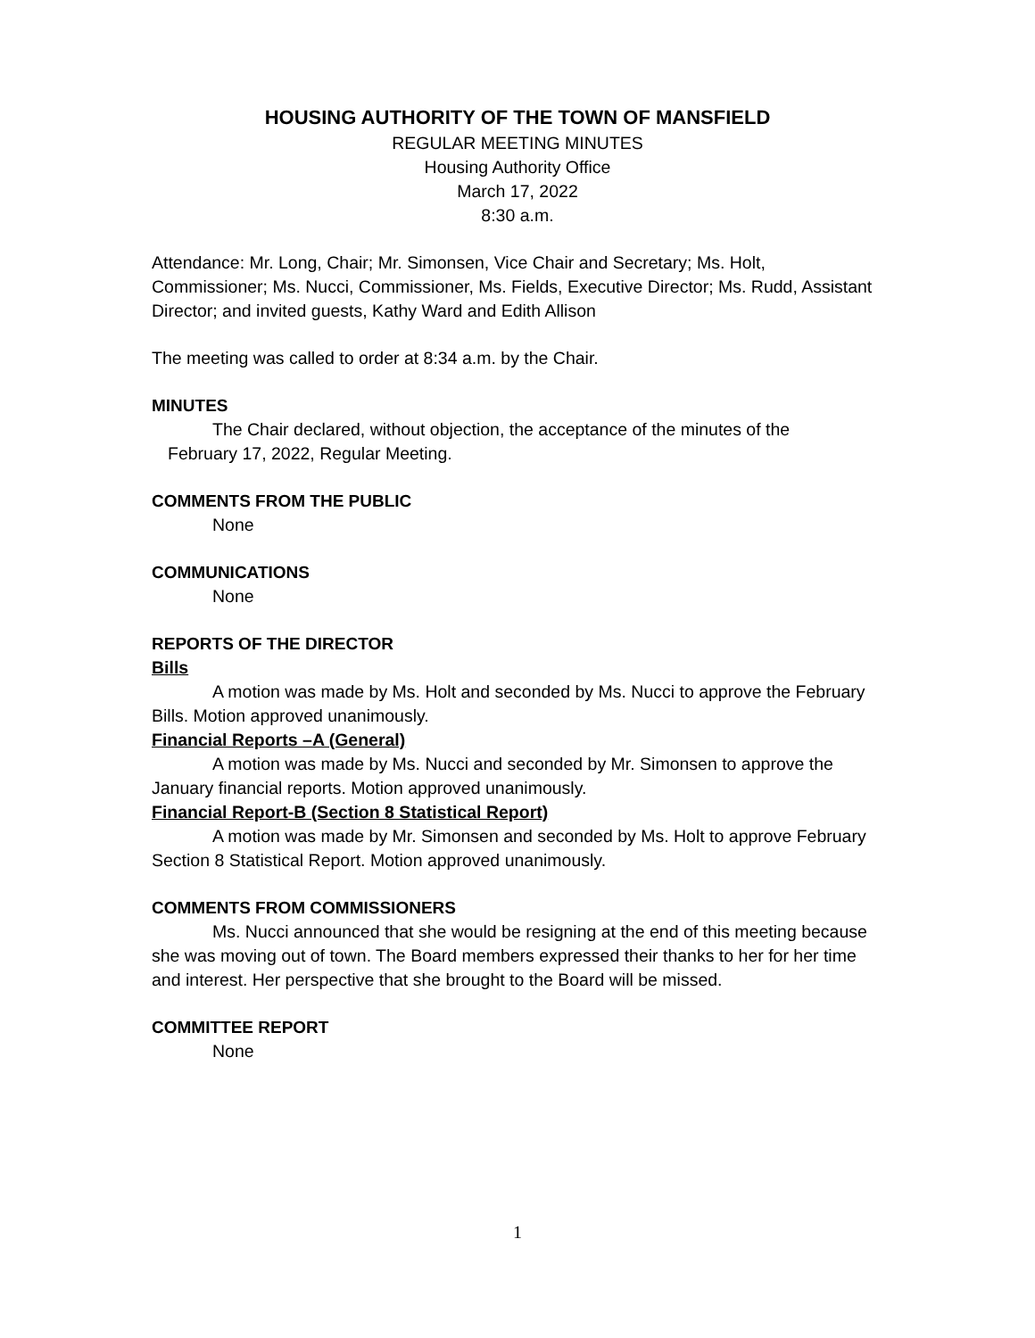HOUSING AUTHORITY OF THE TOWN OF MANSFIELD
REGULAR MEETING MINUTES
Housing Authority Office
March 17, 2022
8:30 a.m.
Attendance: Mr. Long, Chair; Mr. Simonsen, Vice Chair and Secretary; Ms. Holt, Commissioner; Ms. Nucci, Commissioner, Ms. Fields, Executive Director; Ms. Rudd, Assistant Director; and invited guests, Kathy Ward and Edith Allison
The meeting was called to order at 8:34 a.m. by the Chair.
MINUTES
The Chair declared, without objection, the acceptance of the minutes of the
February 17, 2022, Regular Meeting.
COMMENTS FROM THE PUBLIC
None
COMMUNICATIONS
None
REPORTS OF THE DIRECTOR
Bills
A motion was made by Ms. Holt and seconded by Ms. Nucci to approve the February Bills. Motion approved unanimously.
Financial Reports –A (General)
A motion was made by Ms. Nucci and seconded by Mr. Simonsen to approve the January financial reports. Motion approved unanimously.
Financial Report-B (Section 8 Statistical Report)
A motion was made by Mr. Simonsen and seconded by Ms. Holt to approve February Section 8 Statistical Report. Motion approved unanimously.
COMMENTS FROM COMMISSIONERS
Ms. Nucci announced that she would be resigning at the end of this meeting because she was moving out of town. The Board members expressed their thanks to her for her time and interest. Her perspective that she brought to the Board will be missed.
COMMITTEE REPORT
None
1